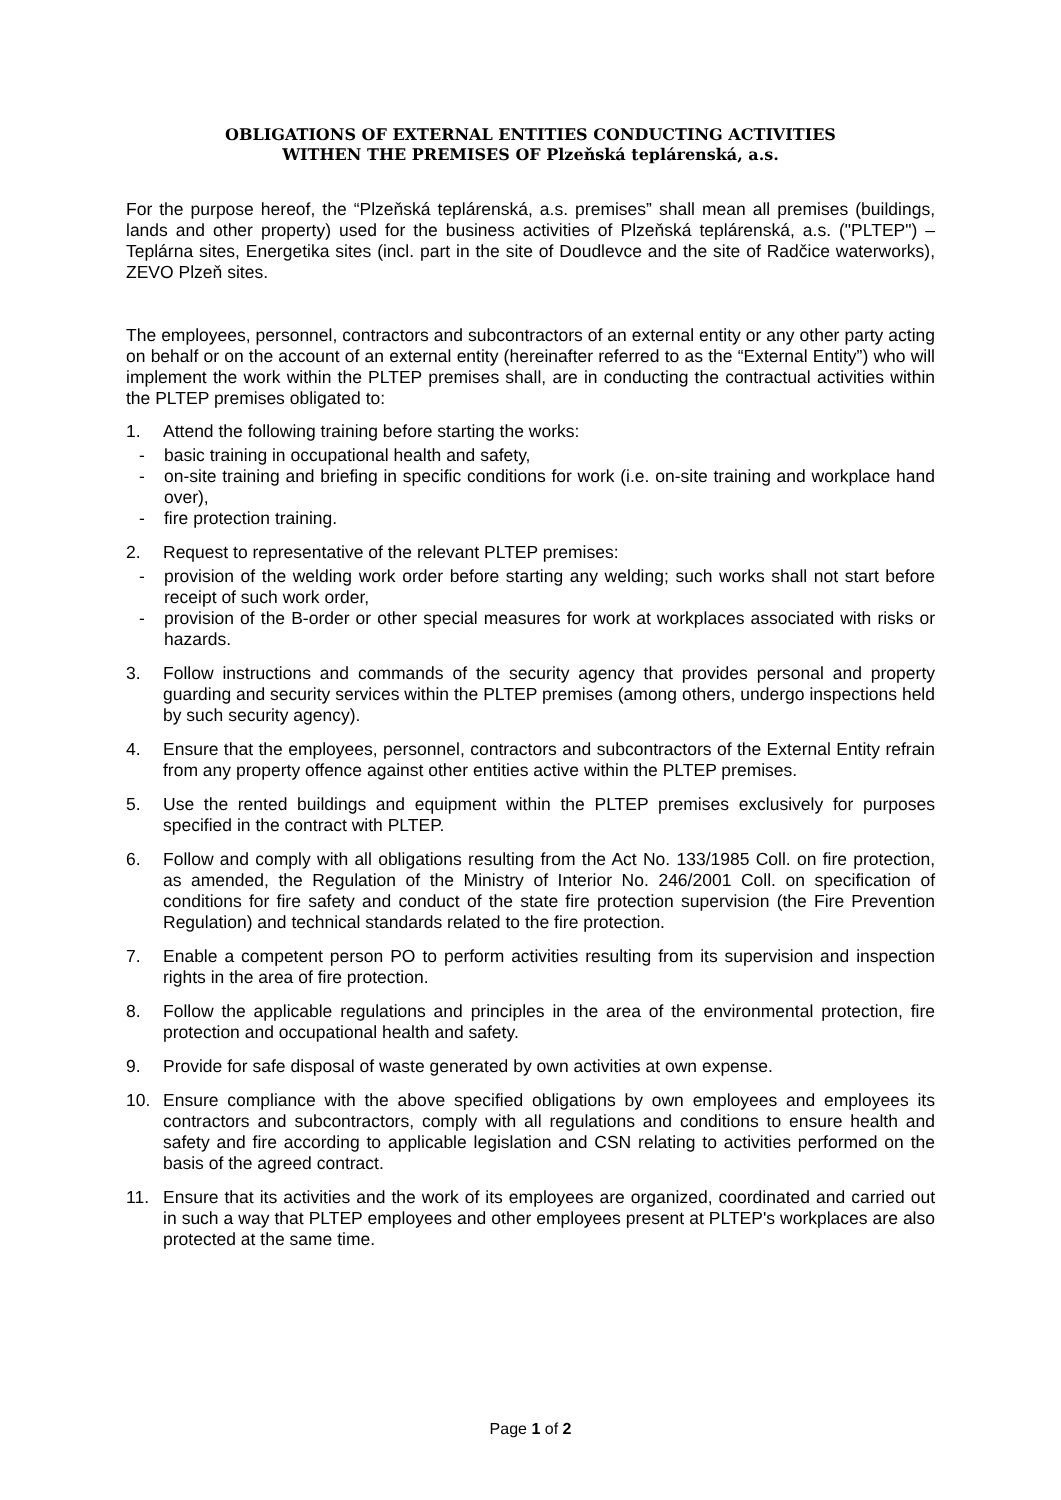OBLIGATIONS OF EXTERNAL ENTITIES CONDUCTING ACTIVITIES
WITHEN THE PREMISES OF Plzeňská teplárenská, a.s.
For the purpose hereof, the “Plzeňská teplárenská, a.s. premises” shall mean all premises (buildings, lands and other property) used for the business activities of Plzeňská teplárenská, a.s. ("PLTEP") – Teplárna sites, Energetika sites (incl. part in the site of Doudlevce and the site of Radčice waterworks), ZEVO Plzeň sites.
The employees, personnel, contractors and subcontractors of an external entity or any other party acting on behalf or on the account of an external entity (hereinafter referred to as the “External Entity”) who will implement the work within the PLTEP premises shall, are in conducting the contractual activities within the PLTEP premises obligated to:
1. Attend the following training before starting the works:
- basic training in occupational health and safety,
- on-site training and briefing in specific conditions for work (i.e. on-site training and workplace hand over),
- fire protection training.
2. Request to representative of the relevant PLTEP premises:
- provision of the welding work order before starting any welding; such works shall not start before receipt of such work order,
- provision of the B-order or other special measures for work at workplaces associated with risks or hazards.
3. Follow instructions and commands of the security agency that provides personal and property guarding and security services within the PLTEP premises (among others, undergo inspections held by such security agency).
4. Ensure that the employees, personnel, contractors and subcontractors of the External Entity refrain from any property offence against other entities active within the PLTEP premises.
5. Use the rented buildings and equipment within the PLTEP premises exclusively for purposes specified in the contract with PLTEP.
6. Follow and comply with all obligations resulting from the Act No. 133/1985 Coll. on fire protection, as amended, the Regulation of the Ministry of Interior No. 246/2001 Coll. on specification of conditions for fire safety and conduct of the state fire protection supervision (the Fire Prevention Regulation) and technical standards related to the fire protection.
7. Enable a competent person PO to perform activities resulting from its supervision and inspection rights in the area of fire protection.
8. Follow the applicable regulations and principles in the area of the environmental protection, fire protection and occupational health and safety.
9. Provide for safe disposal of waste generated by own activities at own expense.
10. Ensure compliance with the above specified obligations by own employees and employees its contractors and subcontractors, comply with all regulations and conditions to ensure health and safety and fire according to applicable legislation and CSN relating to activities performed on the basis of the agreed contract.
11. Ensure that its activities and the work of its employees are organized, coordinated and carried out in such a way that PLTEP employees and other employees present at PLTEP's workplaces are also protected at the same time.
Page 1 of 2